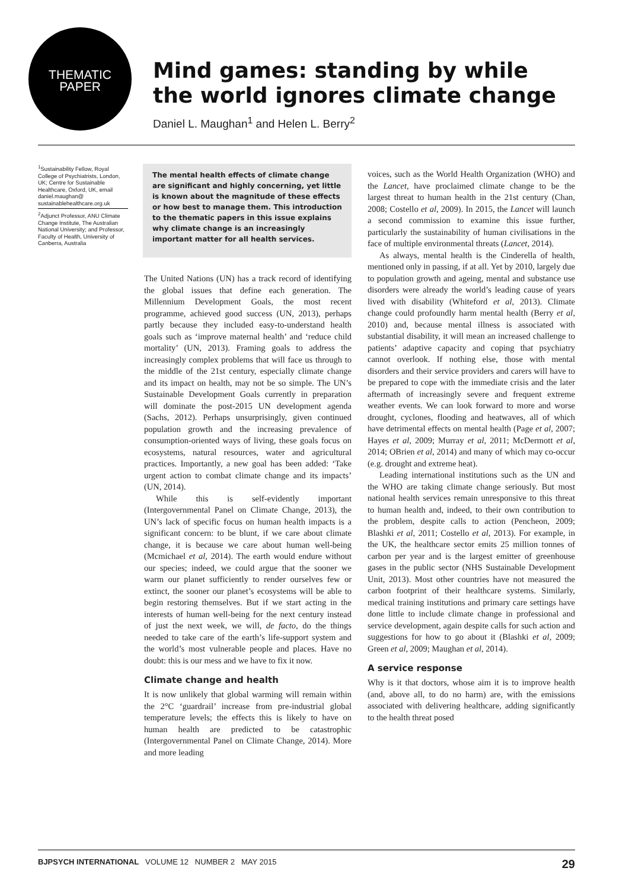THEMATIC
PAPER
Mind games: standing by while the world ignores climate change
Daniel L. Maughan<sup>1</sup> and Helen L. Berry<sup>2</sup>
<sup>1</sup> Sustainability Fellow, Royal College of Psychiatrists, London, UK; Centre for Sustainable Healthcare, Oxford, UK, email daniel.maughan@ sustainablehealthcare.org.uk
<sup>2</sup> Adjunct Professor, ANU Climate Change Institute, The Australian National University; and Professor, Faculty of Health, University of Canberra, Australia
The mental health effects of climate change are significant and highly concerning, yet little is known about the magnitude of these effects or how best to manage them. This introduction to the thematic papers in this issue explains why climate change is an increasingly important matter for all health services.
The United Nations (UN) has a track record of identifying the global issues that define each generation. The Millennium Development Goals, the most recent programme, achieved good success (UN, 2013), perhaps partly because they included easy-to-understand health goals such as ‘improve maternal health’ and ‘reduce child mortality’ (UN, 2013). Framing goals to address the increasingly complex problems that will face us through to the middle of the 21st century, especially climate change and its impact on health, may not be so simple. The UN’s Sustainable Development Goals currently in preparation will dominate the post-2015 UN development agenda (Sachs, 2012). Perhaps unsurprisingly, given continued population growth and the increasing prevalence of consumption-oriented ways of living, these goals focus on ecosystems, natural resources, water and agricultural practices. Importantly, a new goal has been added: ‘Take urgent action to combat climate change and its impacts’ (UN, 2014).
While this is self-evidently important (Intergovernmental Panel on Climate Change, 2013), the UN’s lack of specific focus on human health impacts is a significant concern: to be blunt, if we care about climate change, it is because we care about human well-being (Mcmichael et al, 2014). The earth would endure without our species; indeed, we could argue that the sooner we warm our planet sufficiently to render ourselves few or extinct, the sooner our planet’s ecosystems will be able to begin restoring themselves. But if we start acting in the interests of human well-being for the next century instead of just the next week, we will, de facto, do the things needed to take care of the earth’s life-support system and the world’s most vulnerable people and places. Have no doubt: this is our mess and we have to fix it now.
Climate change and health
It is now unlikely that global warming will remain within the 2°C ‘guardrail’ increase from pre-industrial global temperature levels; the effects this is likely to have on human health are predicted to be catastrophic (Intergovernmental Panel on Climate Change, 2014). More and more leading
voices, such as the World Health Organization (WHO) and the Lancet, have proclaimed climate change to be the largest threat to human health in the 21st century (Chan, 2008; Costello et al, 2009). In 2015, the Lancet will launch a second commission to examine this issue further, particularly the sustainability of human civilisations in the face of multiple environmental threats (Lancet, 2014).
As always, mental health is the Cinderella of health, mentioned only in passing, if at all. Yet by 2010, largely due to population growth and ageing, mental and substance use disorders were already the world’s leading cause of years lived with disability (Whiteford et al, 2013). Climate change could profoundly harm mental health (Berry et al, 2010) and, because mental illness is associated with substantial disability, it will mean an increased challenge to patients’ adaptive capacity and coping that psychiatry cannot overlook. If nothing else, those with mental disorders and their service providers and carers will have to be prepared to cope with the immediate crisis and the later aftermath of increasingly severe and frequent extreme weather events. We can look forward to more and worse drought, cyclones, flooding and heatwaves, all of which have detrimental effects on mental health (Page et al, 2007; Hayes et al, 2009; Murray et al, 2011; McDermott et al, 2014; OBrien et al, 2014) and many of which may co-occur (e.g. drought and extreme heat).
Leading international institutions such as the UN and the WHO are taking climate change seriously. But most national health services remain unresponsive to this threat to human health and, indeed, to their own contribution to the problem, despite calls to action (Pencheon, 2009; Blashki et al, 2011; Costello et al, 2013). For example, in the UK, the healthcare sector emits 25 million tonnes of carbon per year and is the largest emitter of greenhouse gases in the public sector (NHS Sustainable Development Unit, 2013). Most other countries have not measured the carbon footprint of their healthcare systems. Similarly, medical training institutions and primary care settings have done little to include climate change in professional and service development, again despite calls for such action and suggestions for how to go about it (Blashki et al, 2009; Green et al, 2009; Maughan et al, 2014).
A service response
Why is it that doctors, whose aim it is to improve health (and, above all, to do no harm) are, with the emissions associated with delivering healthcare, adding significantly to the health threat posed
BJPSYCH INTERNATIONAL VOLUME 12 NUMBER 2 MAY 2015 29